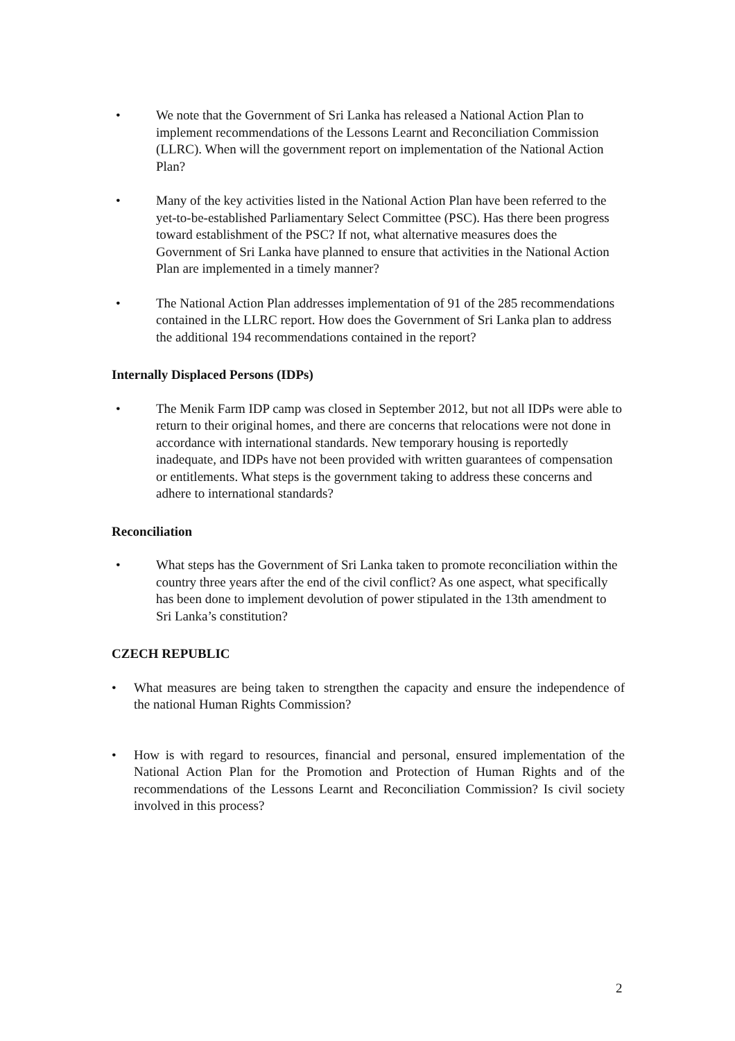• We note that the Government of Sri Lanka has released a National Action Plan to implement recommendations of the Lessons Learnt and Reconciliation Commission (LLRC). When will the government report on implementation of the National Action Plan?
• Many of the key activities listed in the National Action Plan have been referred to the yet-to-be-established Parliamentary Select Committee (PSC). Has there been progress toward establishment of the PSC? If not, what alternative measures does the Government of Sri Lanka have planned to ensure that activities in the National Action Plan are implemented in a timely manner?
• The National Action Plan addresses implementation of 91 of the 285 recommendations contained in the LLRC report. How does the Government of Sri Lanka plan to address the additional 194 recommendations contained in the report?
Internally Displaced Persons (IDPs)
• The Menik Farm IDP camp was closed in September 2012, but not all IDPs were able to return to their original homes, and there are concerns that relocations were not done in accordance with international standards. New temporary housing is reportedly inadequate, and IDPs have not been provided with written guarantees of compensation or entitlements. What steps is the government taking to address these concerns and adhere to international standards?
Reconciliation
• What steps has the Government of Sri Lanka taken to promote reconciliation within the country three years after the end of the civil conflict? As one aspect, what specifically has been done to implement devolution of power stipulated in the 13th amendment to Sri Lanka’s constitution?
CZECH REPUBLIC
• What measures are being taken to strengthen the capacity and ensure the independence of the national Human Rights Commission?
• How is with regard to resources, financial and personal, ensured implementation of the National Action Plan for the Promotion and Protection of Human Rights and of the recommendations of the Lessons Learnt and Reconciliation Commission? Is civil society involved in this process?
2